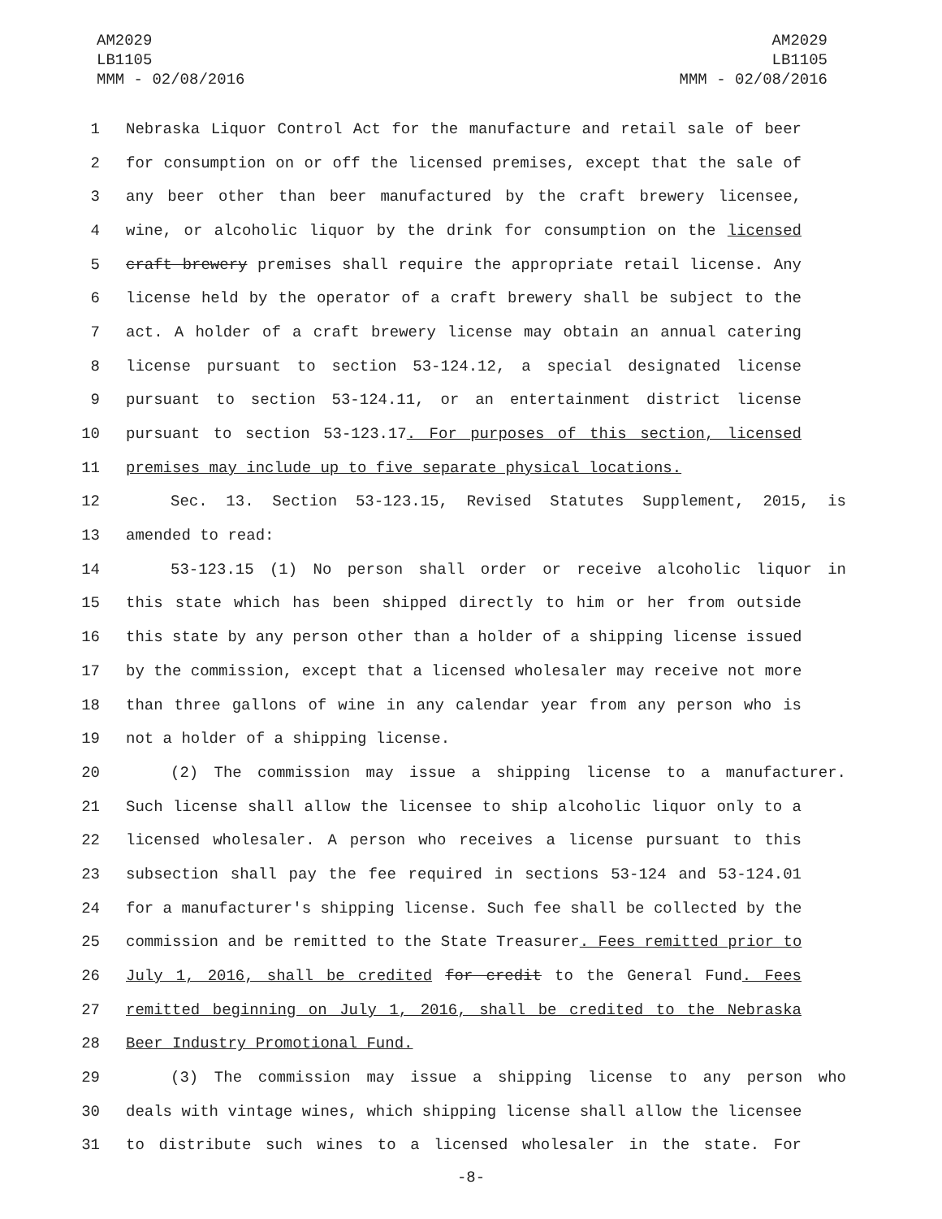AM2029
LB1105
MMM - 02/08/2016
AM2029
LB1105
MMM - 02/08/2016
1 Nebraska Liquor Control Act for the manufacture and retail sale of beer
2 for consumption on or off the licensed premises, except that the sale of
3 any beer other than beer manufactured by the craft brewery licensee,
4 wine, or alcoholic liquor by the drink for consumption on the licensed
5 craft brewery premises shall require the appropriate retail license. Any
6 license held by the operator of a craft brewery shall be subject to the
7 act. A holder of a craft brewery license may obtain an annual catering
8 license pursuant to section 53-124.12, a special designated license
9 pursuant to section 53-124.11, or an entertainment district license
10 pursuant to section 53-123.17. For purposes of this section, licensed
11 premises may include up to five separate physical locations.
12 Sec. 13. Section 53-123.15, Revised Statutes Supplement, 2015, is
13 amended to read:
14 53-123.15 (1) No person shall order or receive alcoholic liquor in
15 this state which has been shipped directly to him or her from outside
16 this state by any person other than a holder of a shipping license issued
17 by the commission, except that a licensed wholesaler may receive not more
18 than three gallons of wine in any calendar year from any person who is
19 not a holder of a shipping license.
20 (2) The commission may issue a shipping license to a manufacturer.
21 Such license shall allow the licensee to ship alcoholic liquor only to a
22 licensed wholesaler. A person who receives a license pursuant to this
23 subsection shall pay the fee required in sections 53-124 and 53-124.01
24 for a manufacturer's shipping license. Such fee shall be collected by the
25 commission and be remitted to the State Treasurer. Fees remitted prior to
26 July 1, 2016, shall be credited for credit to the General Fund. Fees
27 remitted beginning on July 1, 2016, shall be credited to the Nebraska
28 Beer Industry Promotional Fund.
29 (3) The commission may issue a shipping license to any person who
30 deals with vintage wines, which shipping license shall allow the licensee
31 to distribute such wines to a licensed wholesaler in the state. For
-8-